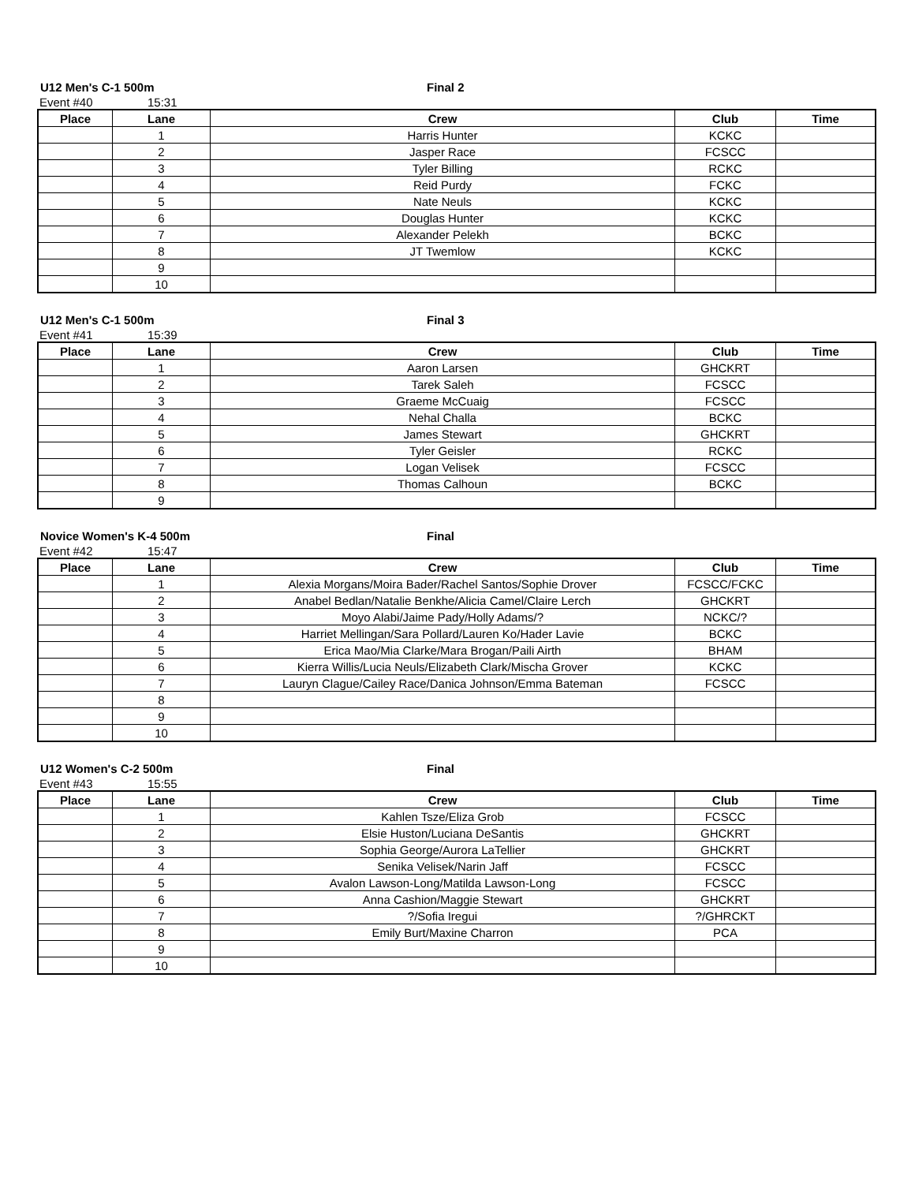U12 Men's C-1 500m Final 2
Event #40 15:31
| Place | Lane | Crew | Club | Time |
| --- | --- | --- | --- | --- |
| | 1 | Harris Hunter | KCKC | |
| | 2 | Jasper Race | FCSCC | |
| | 3 | Tyler Billing | RCKC | |
| | 4 | Reid Purdy | FCKC | |
| | 5 | Nate Neuls | KCKC | |
| | 6 | Douglas Hunter | KCKC | |
| | 7 | Alexander Pelekh | BCKC | |
| | 8 | JT Twemlow | KCKC | |
| | 9 | | | |
| | 10 | | | |
U12 Men's C-1 500m Final 3
Event #41 15:39
| Place | Lane | Crew | Club | Time |
| --- | --- | --- | --- | --- |
| | 1 | Aaron Larsen | GHCKRT | |
| | 2 | Tarek Saleh | FCSCC | |
| | 3 | Graeme McCuaig | FCSCC | |
| | 4 | Nehal Challa | BCKC | |
| | 5 | James Stewart | GHCKRT | |
| | 6 | Tyler Geisler | RCKC | |
| | 7 | Logan Velisek | FCSCC | |
| | 8 | Thomas Calhoun | BCKC | |
| | 9 | | | |
Novice Women's K-4 500m Final
Event #42 15:47
| Place | Lane | Crew | Club | Time |
| --- | --- | --- | --- | --- |
| | 1 | Alexia Morgans/Moira Bader/Rachel Santos/Sophie Drover | FCSCC/FCKC | |
| | 2 | Anabel Bedlan/Natalie Benkhe/Alicia Camel/Claire Lerch | GHCKRT | |
| | 3 | Moyo Alabi/Jaime Pady/Holly Adams/? | NCKC/? | |
| | 4 | Harriet Mellingan/Sara Pollard/Lauren Ko/Hader Lavie | BCKC | |
| | 5 | Erica Mao/Mia Clarke/Mara Brogan/Paili Airth | BHAM | |
| | 6 | Kierra Willis/Lucia Neuls/Elizabeth Clark/Mischa Grover | KCKC | |
| | 7 | Lauryn Clague/Cailey Race/Danica Johnson/Emma Bateman | FCSCC | |
| | 8 | | | |
| | 9 | | | |
| | 10 | | | |
U12 Women's C-2 500m Final
Event #43 15:55
| Place | Lane | Crew | Club | Time |
| --- | --- | --- | --- | --- |
| | 1 | Kahlen Tsze/Eliza Grob | FCSCC | |
| | 2 | Elsie Huston/Luciana DeSantis | GHCKRT | |
| | 3 | Sophia George/Aurora LaTellier | GHCKRT | |
| | 4 | Senika Velisek/Narin Jaff | FCSCC | |
| | 5 | Avalon Lawson-Long/Matilda Lawson-Long | FCSCC | |
| | 6 | Anna Cashion/Maggie Stewart | GHCKRT | |
| | 7 | ?/Sofia Iregui | ?/GHRCKT | |
| | 8 | Emily Burt/Maxine Charron | PCA | |
| | 9 | | | |
| | 10 | | | |